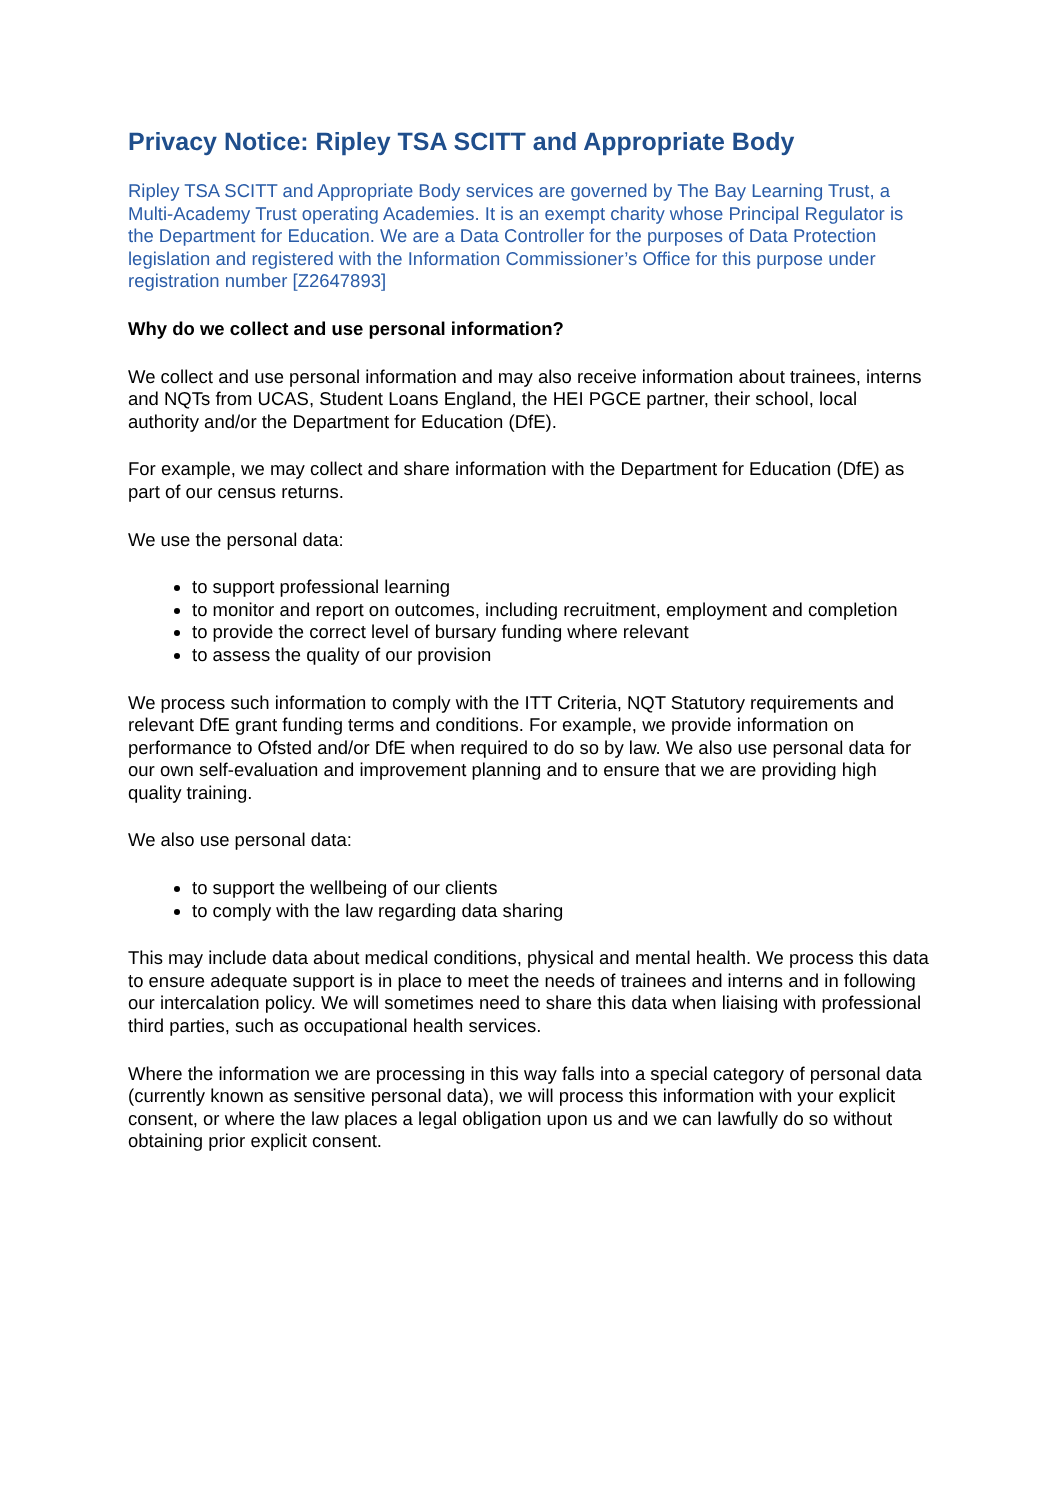Privacy Notice: Ripley TSA SCITT and Appropriate Body
Ripley TSA SCITT and Appropriate Body services are governed by The Bay Learning Trust, a Multi-Academy Trust operating Academies. It is an exempt charity whose Principal Regulator is the Department for Education. We are a Data Controller for the purposes of Data Protection legislation and registered with the Information Commissioner’s Office for this purpose under registration number [Z2647893]
Why do we collect and use personal information?
We collect and use personal information and may also receive information about trainees, interns and NQTs from UCAS, Student Loans England, the HEI PGCE partner, their school, local authority and/or the Department for Education (DfE).
For example, we may collect and share information with the Department for Education (DfE) as part of our census returns.
We use the personal data:
to support professional learning
to monitor and report on outcomes, including recruitment, employment and completion
to provide the correct level of bursary funding where relevant
to assess the quality of our provision
We process such information to comply with the ITT Criteria, NQT Statutory requirements and relevant DfE grant funding terms and conditions. For example, we provide information on performance to Ofsted and/or DfE when required to do so by law. We also use personal data for our own self-evaluation and improvement planning and to ensure that we are providing high quality training.
We also use personal data:
to support the wellbeing of our clients
to comply with the law regarding data sharing
This may include data about medical conditions, physical and mental health. We process this data to ensure adequate support is in place to meet the needs of trainees and interns and in following our intercalation policy. We will sometimes need to share this data when liaising with professional third parties, such as occupational health services.
Where the information we are processing in this way falls into a special category of personal data (currently known as sensitive personal data), we will process this information with your explicit consent, or where the law places a legal obligation upon us and we can lawfully do so without obtaining prior explicit consent.